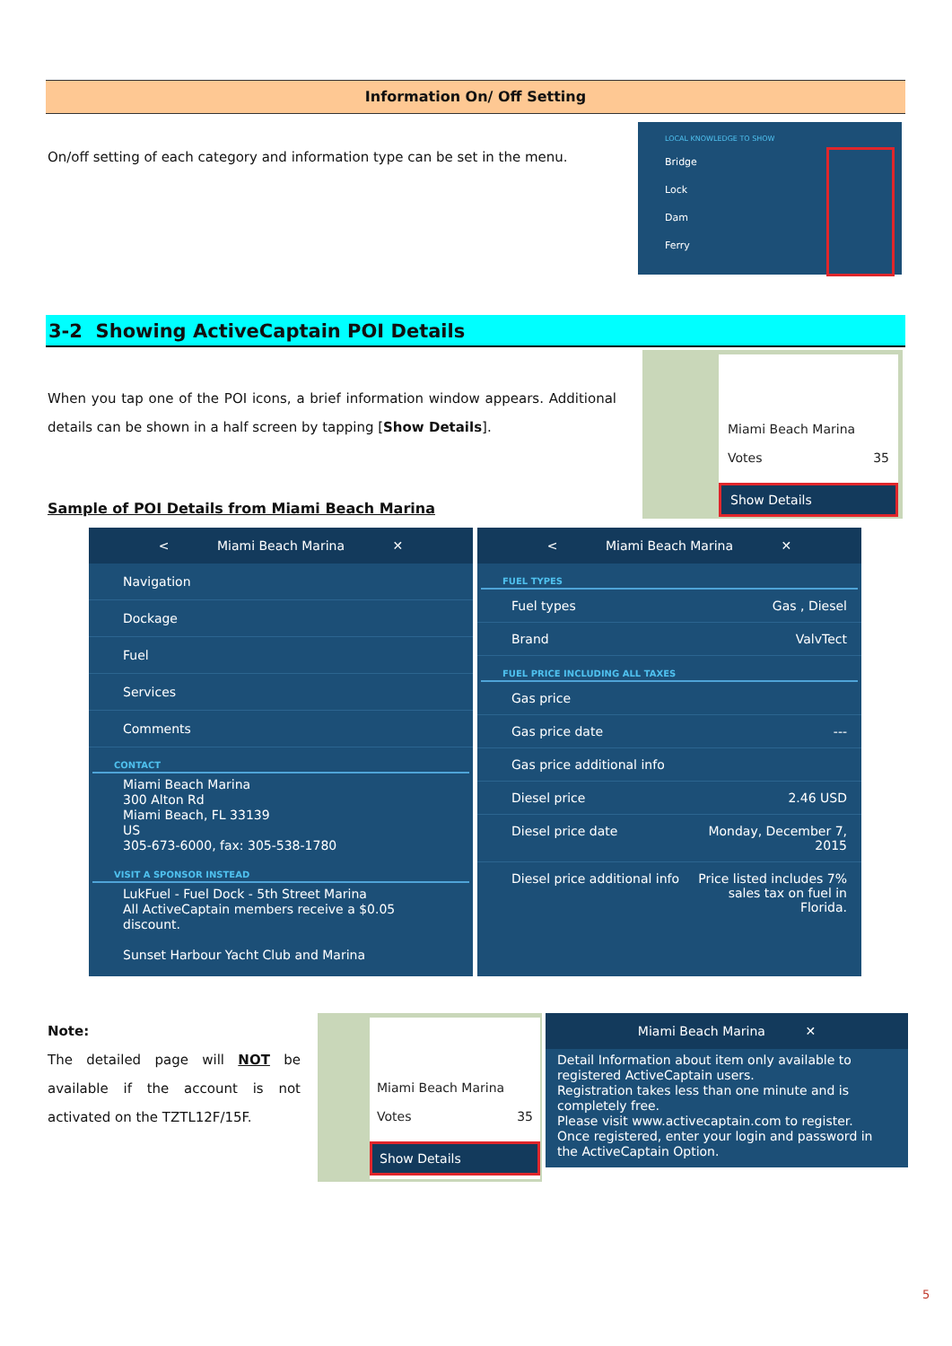Information On/ Off Setting
On/off setting of each category and information type can be set in the menu.
LOCAL KNOWLEDGE TO SHOW
Bridge
Lock
Dam
Ferry
3-2 Showing ActiveCaptain POI Details
When you tap one of the POI icons, a brief information window appears. Additional details can be shown in a half screen by tapping [Show Details].
Miami Beach Marina
Votes 35
Show Details
Sample of POI Details from Miami Beach Marina
< Miami Beach Marina ✕
Navigation
Dockage
Fuel
Services
Comments
CONTACT
Miami Beach Marina
300 Alton Rd
Miami Beach, FL 33139
US
305-673-6000, fax: 305-538-1780
VISIT A SPONSOR INSTEAD
LukFuel - Fuel Dock - 5th Street Marina
All ActiveCaptain members receive a $0.05 discount.
Sunset Harbour Yacht Club and Marina
< Miami Beach Marina ✕
FUEL TYPES
Fuel types Gas , Diesel
Brand ValvTect
FUEL PRICE INCLUDING ALL TAXES
Gas price
Gas price date ---
Gas price additional info
Diesel price 2.46 USD
Diesel price date Monday, December 7,
2015
Diesel price additional info Price listed includes 7%
sales tax on fuel in
Florida.
Note:
The detailed page will NOT be available if the account is not activated on the TZTL12F/15F.
Miami Beach Marina
Votes 35
Show Details
Miami Beach Marina ✕
Detail Information about item only available to registered ActiveCaptain users.
Registration takes less than one minute and is completely free.
Please visit www.activecaptain.com to register.
Once registered, enter your login and password in the ActiveCaptain Option.
5